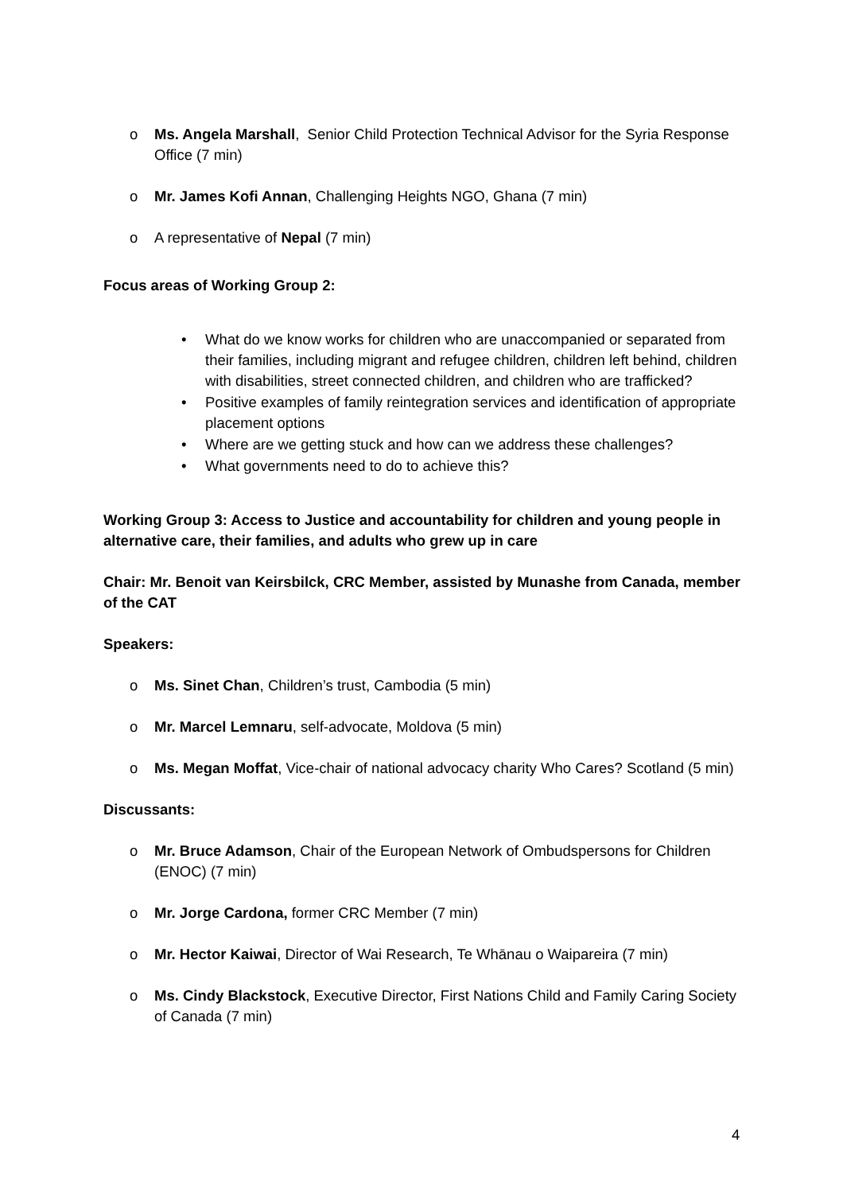o Ms. Angela Marshall, Senior Child Protection Technical Advisor for the Syria Response Office (7 min)
o Mr. James Kofi Annan, Challenging Heights NGO, Ghana (7 min)
o A representative of Nepal (7 min)
Focus areas of Working Group 2:
• What do we know works for children who are unaccompanied or separated from their families, including migrant and refugee children, children left behind, children with disabilities, street connected children, and children who are trafficked?
• Positive examples of family reintegration services and identification of appropriate placement options
• Where are we getting stuck and how can we address these challenges?
• What governments need to do to achieve this?
Working Group 3: Access to Justice and accountability for children and young people in alternative care, their families, and adults who grew up in care
Chair: Mr. Benoit van Keirsbilck, CRC Member, assisted by Munashe from Canada, member of the CAT
Speakers:
o Ms. Sinet Chan, Children’s trust, Cambodia (5 min)
o Mr. Marcel Lemnaru, self-advocate, Moldova (5 min)
o Ms. Megan Moffat, Vice-chair of national advocacy charity Who Cares? Scotland (5 min)
Discussants:
o Mr. Bruce Adamson, Chair of the European Network of Ombudspersons for Children (ENOC) (7 min)
o Mr. Jorge Cardona, former CRC Member (7 min)
o Mr. Hector Kaiwai, Director of Wai Research, Te Whānau o Waipareira (7 min)
o Ms. Cindy Blackstock, Executive Director, First Nations Child and Family Caring Society of Canada (7 min)
4